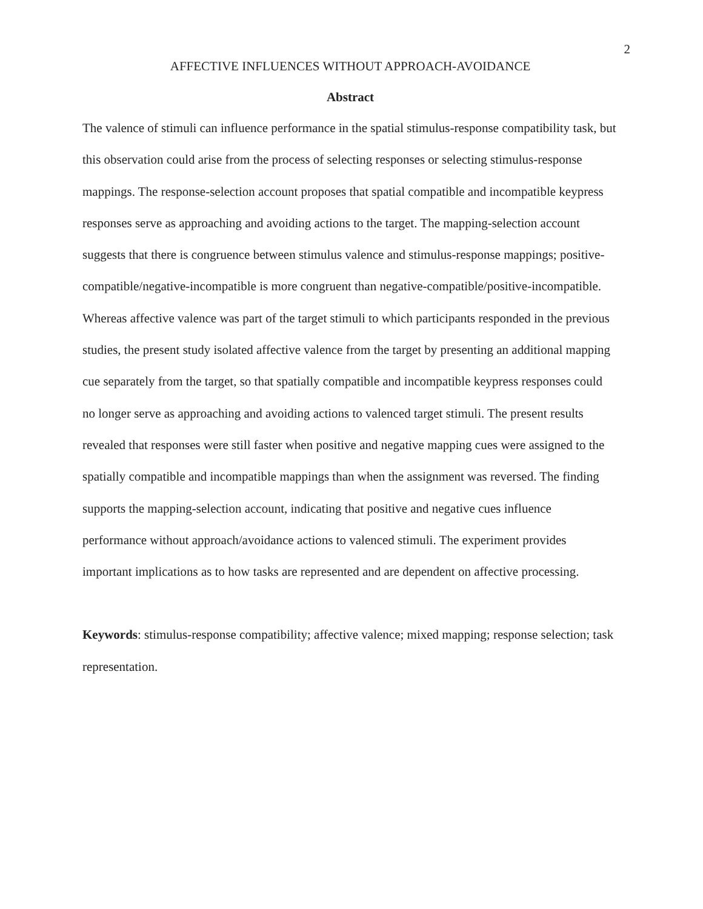2
AFFECTIVE INFLUENCES WITHOUT APPROACH-AVOIDANCE
Abstract
The valence of stimuli can influence performance in the spatial stimulus-response compatibility task, but this observation could arise from the process of selecting responses or selecting stimulus-response mappings. The response-selection account proposes that spatial compatible and incompatible keypress responses serve as approaching and avoiding actions to the target. The mapping-selection account suggests that there is congruence between stimulus valence and stimulus-response mappings; positive-compatible/negative-incompatible is more congruent than negative-compatible/positive-incompatible. Whereas affective valence was part of the target stimuli to which participants responded in the previous studies, the present study isolated affective valence from the target by presenting an additional mapping cue separately from the target, so that spatially compatible and incompatible keypress responses could no longer serve as approaching and avoiding actions to valenced target stimuli. The present results revealed that responses were still faster when positive and negative mapping cues were assigned to the spatially compatible and incompatible mappings than when the assignment was reversed. The finding supports the mapping-selection account, indicating that positive and negative cues influence performance without approach/avoidance actions to valenced stimuli. The experiment provides important implications as to how tasks are represented and are dependent on affective processing.
Keywords: stimulus-response compatibility; affective valence; mixed mapping; response selection; task representation.